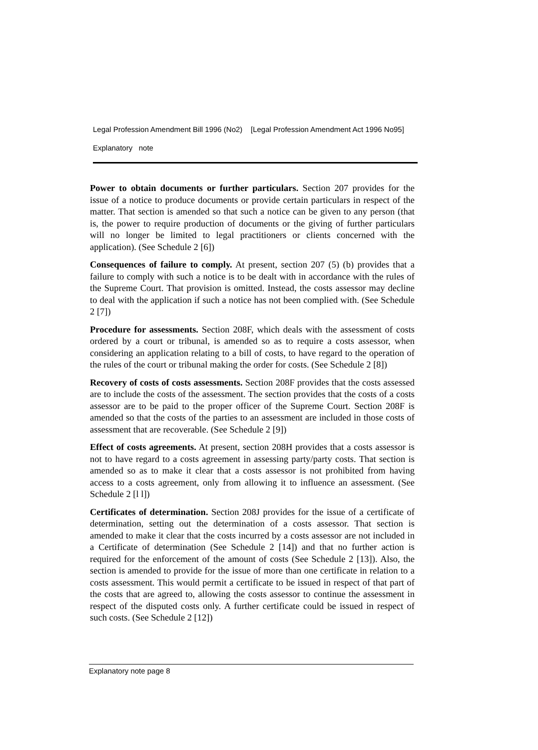Legal Profession Amendment Bill 1996 (No2) [Legal Profession Amendment Act 1996 No95]
Explanatory note
Power to obtain documents or further particulars. Section 207 provides for the issue of a notice to produce documents or provide certain particulars in respect of the matter. That section is amended so that such a notice can be given to any person (that is, the power to require production of documents or the giving of further particulars will no longer be limited to legal practitioners or clients concerned with the application). (See Schedule 2 [6])
Consequences of failure to comply. At present, section 207 (5) (b) provides that a failure to comply with such a notice is to be dealt with in accordance with the rules of the Supreme Court. That provision is omitted. Instead, the costs assessor may decline to deal with the application if such a notice has not been complied with. (See Schedule 2 [7])
Procedure for assessments. Section 208F, which deals with the assessment of costs ordered by a court or tribunal, is amended so as to require a costs assessor, when considering an application relating to a bill of costs, to have regard to the operation of the rules of the court or tribunal making the order for costs. (See Schedule 2 [8])
Recovery of costs of costs assessments. Section 208F provides that the costs assessed are to include the costs of the assessment. The section provides that the costs of a costs assessor are to be paid to the proper officer of the Supreme Court. Section 208F is amended so that the costs of the parties to an assessment are included in those costs of assessment that are recoverable. (See Schedule 2 [9])
Effect of costs agreements. At present, section 208H provides that a costs assessor is not to have regard to a costs agreement in assessing party/party costs. That section is amended so as to make it clear that a costs assessor is not prohibited from having access to a costs agreement, only from allowing it to influence an assessment. (See Schedule 2 [l l])
Certificates of determination. Section 208J provides for the issue of a certificate of determination, setting out the determination of a costs assessor. That section is amended to make it clear that the costs incurred by a costs assessor are not included in a Certificate of determination (See Schedule 2 [14]) and that no further action is required for the enforcement of the amount of costs (See Schedule 2 [13]). Also, the section is amended to provide for the issue of more than one certificate in relation to a costs assessment. This would permit a certificate to be issued in respect of that part of the costs that are agreed to, allowing the costs assessor to continue the assessment in respect of the disputed costs only. A further certificate could be issued in respect of such costs. (See Schedule 2 [12])
Explanatory note page 8